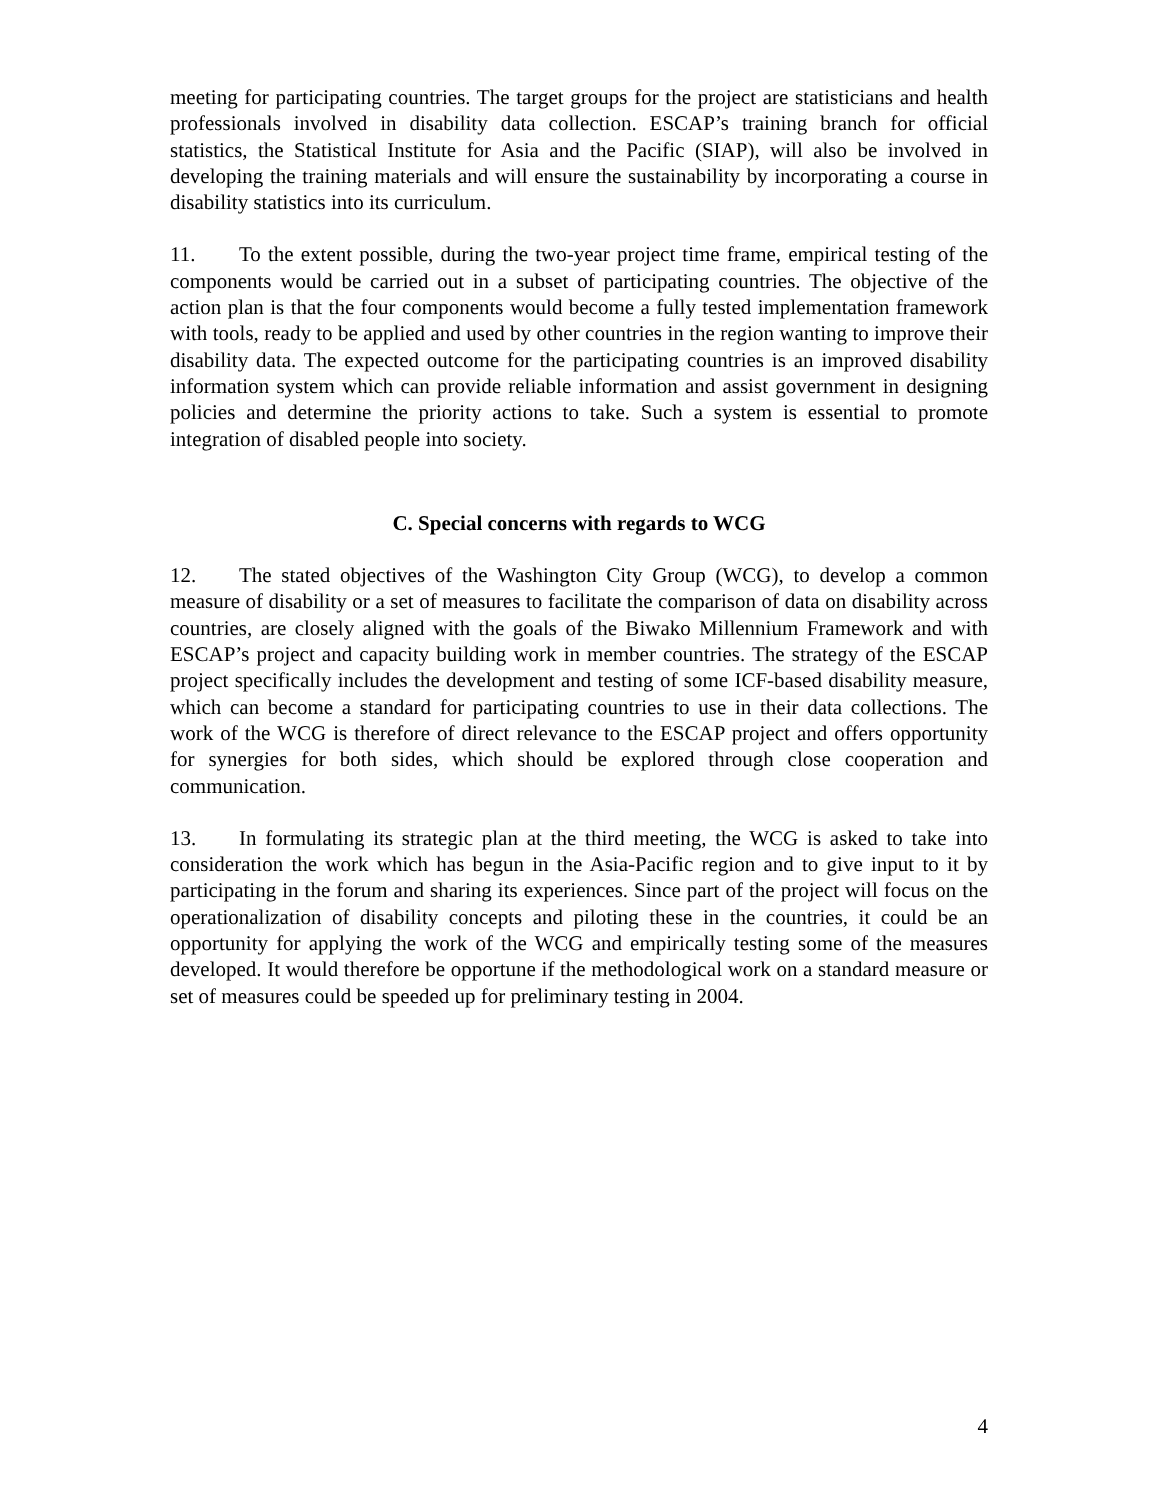meeting for participating countries. The target groups for the project are statisticians and health professionals involved in disability data collection. ESCAP’s training branch for official statistics, the Statistical Institute for Asia and the Pacific (SIAP), will also be involved in developing the training materials and will ensure the sustainability by incorporating a course in disability statistics into its curriculum.
11. To the extent possible, during the two-year project time frame, empirical testing of the components would be carried out in a subset of participating countries. The objective of the action plan is that the four components would become a fully tested implementation framework with tools, ready to be applied and used by other countries in the region wanting to improve their disability data. The expected outcome for the participating countries is an improved disability information system which can provide reliable information and assist government in designing policies and determine the priority actions to take. Such a system is essential to promote integration of disabled people into society.
C. Special concerns with regards to WCG
12. The stated objectives of the Washington City Group (WCG), to develop a common measure of disability or a set of measures to facilitate the comparison of data on disability across countries, are closely aligned with the goals of the Biwako Millennium Framework and with ESCAP’s project and capacity building work in member countries. The strategy of the ESCAP project specifically includes the development and testing of some ICF-based disability measure, which can become a standard for participating countries to use in their data collections. The work of the WCG is therefore of direct relevance to the ESCAP project and offers opportunity for synergies for both sides, which should be explored through close cooperation and communication.
13. In formulating its strategic plan at the third meeting, the WCG is asked to take into consideration the work which has begun in the Asia-Pacific region and to give input to it by participating in the forum and sharing its experiences. Since part of the project will focus on the operationalization of disability concepts and piloting these in the countries, it could be an opportunity for applying the work of the WCG and empirically testing some of the measures developed. It would therefore be opportune if the methodological work on a standard measure or set of measures could be speeded up for preliminary testing in 2004.
4